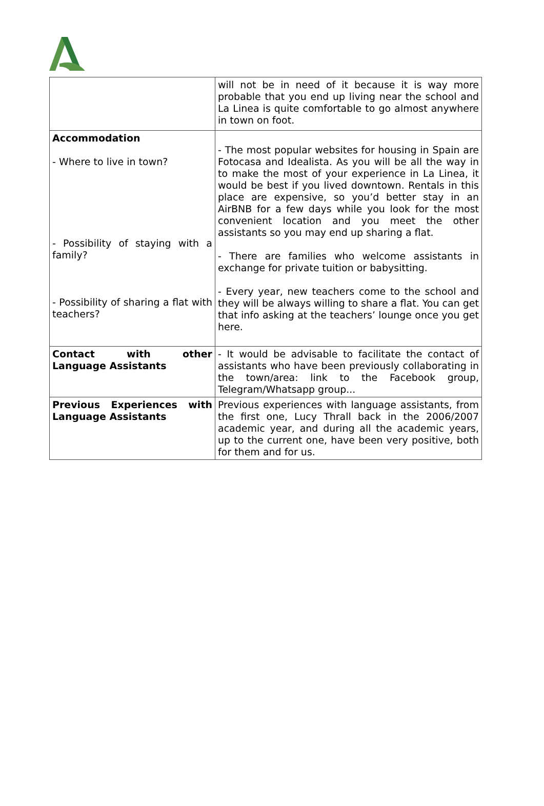| | will not be in need of it because it is way more probable that you end up living near the school and La Linea is quite comfortable to go almost anywhere in town on foot. |
| Accommodation - Where to live in town? - Possibility of staying with a family? - Possibility of sharing a flat with teachers? | - The most popular websites for housing in Spain are Fotocasa and Idealista. As you will be all the way in to make the most of your experience in La Linea, it would be best if you lived downtown. Rentals in this place are expensive, so you’d better stay in an AirBNB for a few days while you look for the most convenient location and you meet the other assistants so you may end up sharing a flat. - There are families who welcome assistants in exchange for private tuition or babysitting. - Every year, new teachers come to the school and they will be always willing to share a flat. You can get that info asking at the teachers’ lounge once you get here. |
| Contact with other Language Assistants | - It would be advisable to facilitate the contact of assistants who have been previously collaborating in the town/area: link to the Facebook group, Telegram/Whatsapp group... |
| Previous Experiences with Language Assistants | Previous experiences with language assistants, from the first one, Lucy Thrall back in the 2006/2007 academic year, and during all the academic years, up to the current one, have been very positive, both for them and for us. |